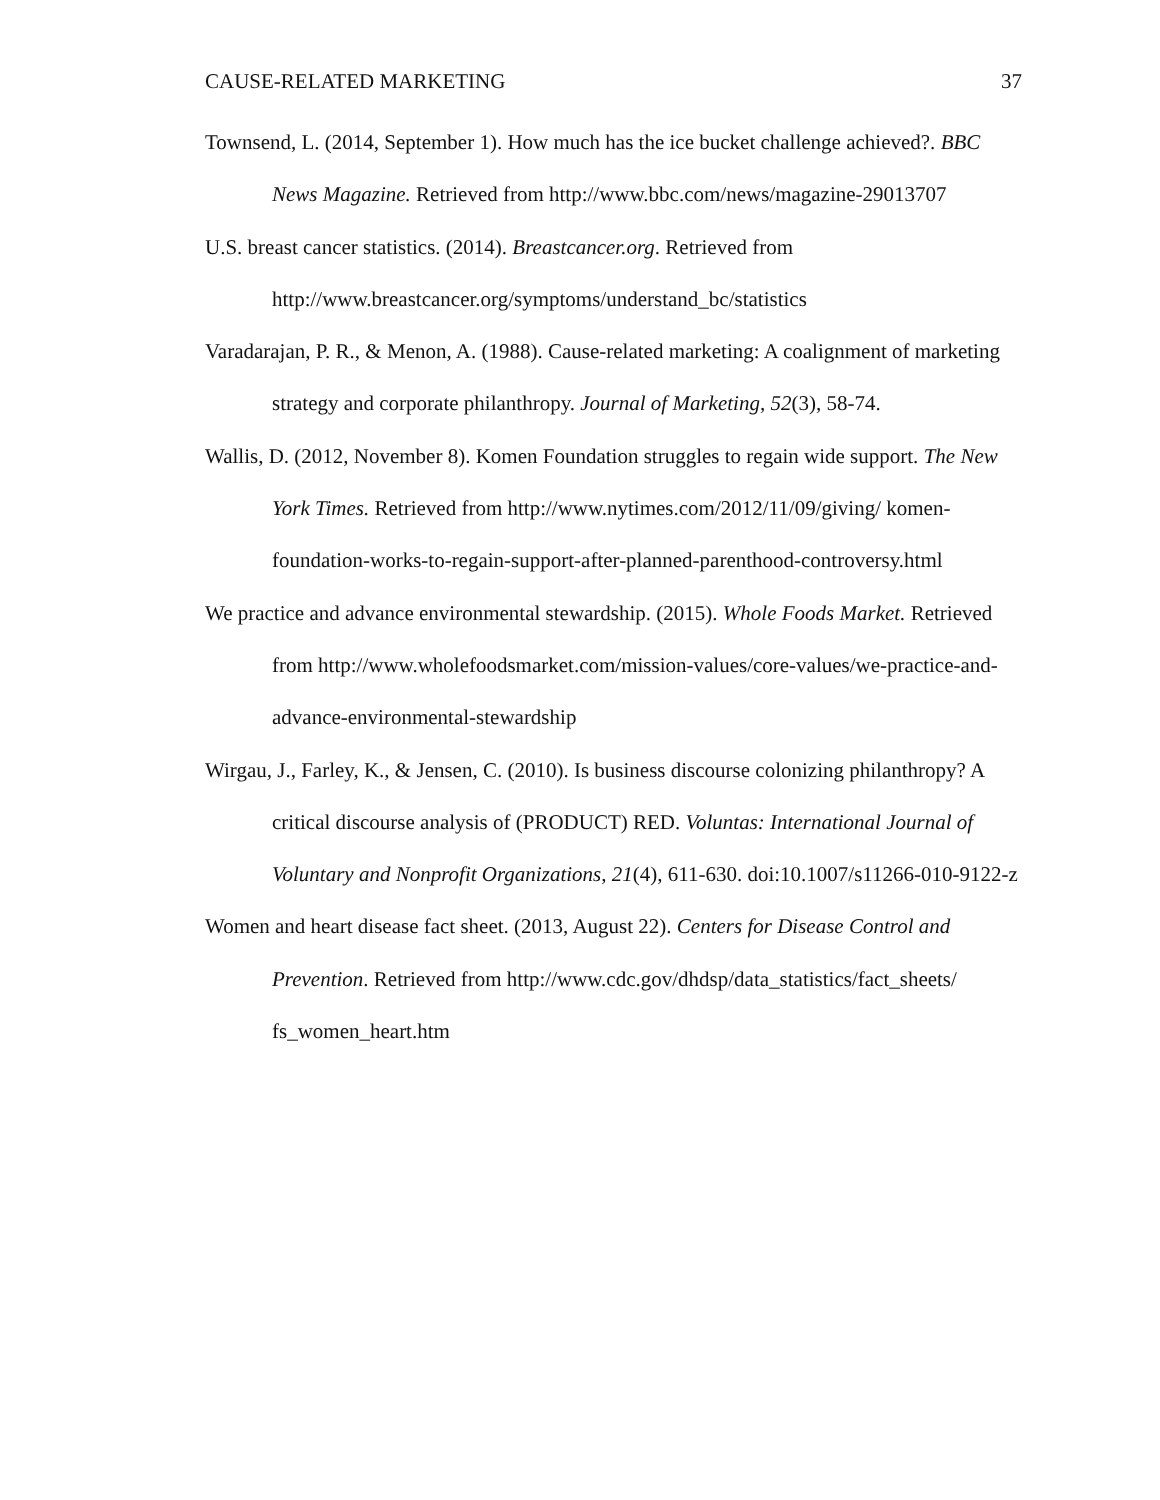CAUSE-RELATED MARKETING 37
Townsend, L. (2014, September 1). How much has the ice bucket challenge achieved?. BBC News Magazine. Retrieved from http://www.bbc.com/news/magazine-29013707
U.S. breast cancer statistics. (2014). Breastcancer.org. Retrieved from http://www.breastcancer.org/symptoms/understand_bc/statistics
Varadarajan, P. R., & Menon, A. (1988). Cause-related marketing: A coalignment of marketing strategy and corporate philanthropy. Journal of Marketing, 52(3), 58-74.
Wallis, D. (2012, November 8). Komen Foundation struggles to regain wide support. The New York Times. Retrieved from http://www.nytimes.com/2012/11/09/giving/ komen-foundation-works-to-regain-support-after-planned-parenthood-controversy.html
We practice and advance environmental stewardship. (2015). Whole Foods Market. Retrieved from http://www.wholefoodsmarket.com/mission-values/core-values/we-practice-and-advance-environmental-stewardship
Wirgau, J., Farley, K., & Jensen, C. (2010). Is business discourse colonizing philanthropy? A critical discourse analysis of (PRODUCT) RED. Voluntas: International Journal of Voluntary and Nonprofit Organizations, 21(4), 611-630. doi:10.1007/s11266-010-9122-z
Women and heart disease fact sheet. (2013, August 22). Centers for Disease Control and Prevention. Retrieved from http://www.cdc.gov/dhdsp/data_statistics/fact_sheets/ fs_women_heart.htm